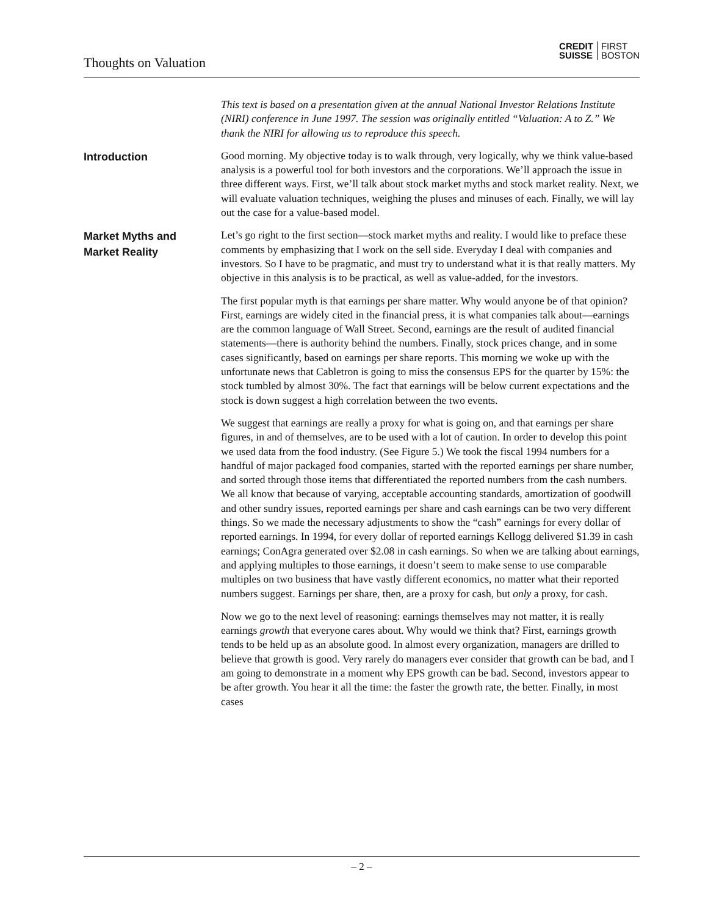Thoughts on Valuation
CREDIT
SUISSE
FIRST
BOSTON
This text is based on a presentation given at the annual National Investor Relations Institute (NIRI) conference in June 1997. The session was originally entitled “Valuation: A to Z.” We thank the NIRI for allowing us to reproduce this speech.
Introduction
Good morning. My objective today is to walk through, very logically, why we think value-based analysis is a powerful tool for both investors and the corporations. We’ll approach the issue in three different ways. First, we’ll talk about stock market myths and stock market reality. Next, we will evaluate valuation techniques, weighing the pluses and minuses of each. Finally, we will lay out the case for a value-based model.
Market Myths and
Market Reality
Let’s go right to the first section—stock market myths and reality. I would like to preface these comments by emphasizing that I work on the sell side. Everyday I deal with companies and investors. So I have to be pragmatic, and must try to understand what it is that really matters. My objective in this analysis is to be practical, as well as value-added, for the investors.
The first popular myth is that earnings per share matter. Why would anyone be of that opinion? First, earnings are widely cited in the financial press, it is what companies talk about—earnings are the common language of Wall Street. Second, earnings are the result of audited financial statements—there is authority behind the numbers. Finally, stock prices change, and in some cases significantly, based on earnings per share reports. This morning we woke up with the unfortunate news that Cabletron is going to miss the consensus EPS for the quarter by 15%: the stock tumbled by almost 30%. The fact that earnings will be below current expectations and the stock is down suggest a high correlation between the two events.
We suggest that earnings are really a proxy for what is going on, and that earnings per share figures, in and of themselves, are to be used with a lot of caution. In order to develop this point we used data from the food industry. (See Figure 5.) We took the fiscal 1994 numbers for a handful of major packaged food companies, started with the reported earnings per share number, and sorted through those items that differentiated the reported numbers from the cash numbers. We all know that because of varying, acceptable accounting standards, amortization of goodwill and other sundry issues, reported earnings per share and cash earnings can be two very different things. So we made the necessary adjustments to show the “cash” earnings for every dollar of reported earnings. In 1994, for every dollar of reported earnings Kellogg delivered $1.39 in cash earnings; ConAgra generated over $2.08 in cash earnings. So when we are talking about earnings, and applying multiples to those earnings, it doesn’t seem to make sense to use comparable multiples on two business that have vastly different economics, no matter what their reported numbers suggest. Earnings per share, then, are a proxy for cash, but only a proxy, for cash.
Now we go to the next level of reasoning: earnings themselves may not matter, it is really earnings growth that everyone cares about. Why would we think that? First, earnings growth tends to be held up as an absolute good. In almost every organization, managers are drilled to believe that growth is good. Very rarely do managers ever consider that growth can be bad, and I am going to demonstrate in a moment why EPS growth can be bad. Second, investors appear to be after growth. You hear it all the time: the faster the growth rate, the better. Finally, in most cases
– 2 –